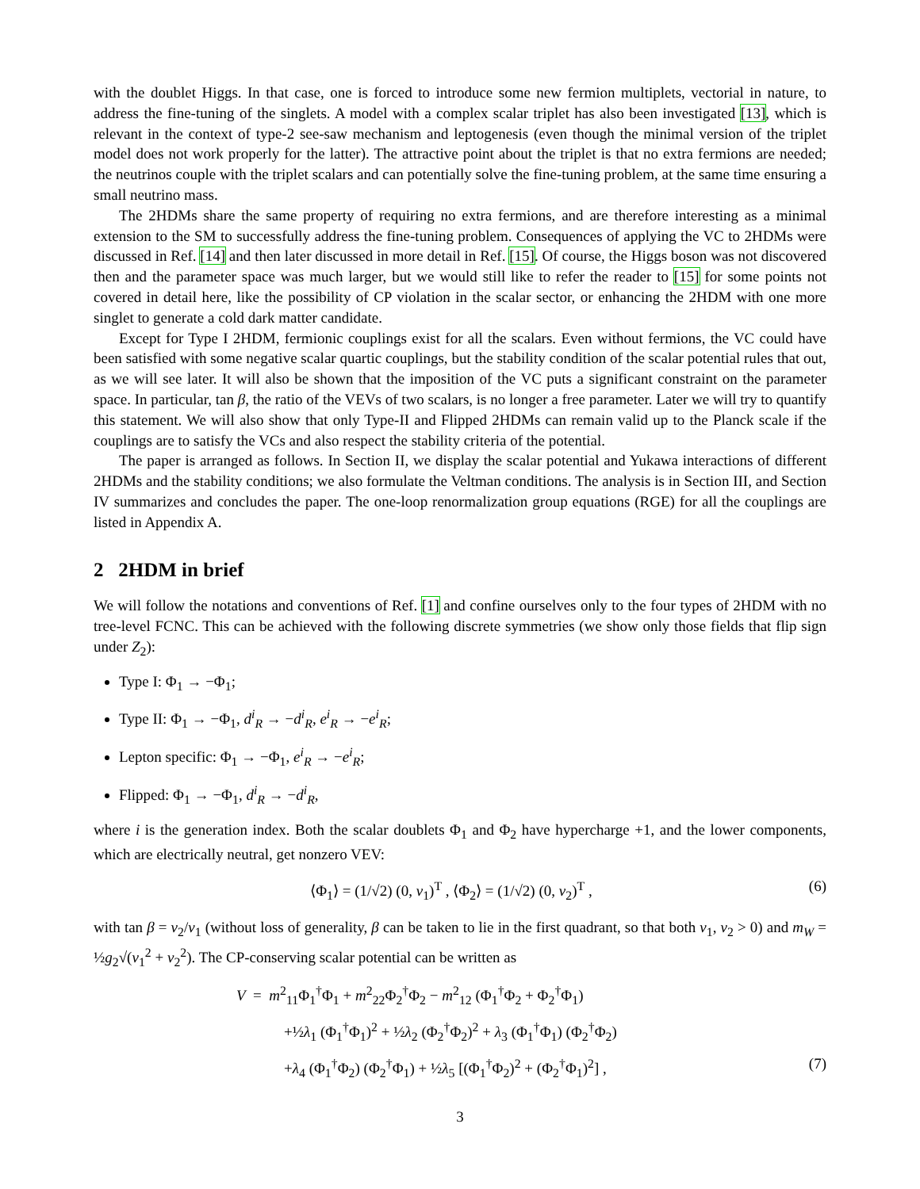with the doublet Higgs. In that case, one is forced to introduce some new fermion multiplets, vectorial in nature, to address the fine-tuning of the singlets. A model with a complex scalar triplet has also been investigated [13], which is relevant in the context of type-2 see-saw mechanism and leptogenesis (even though the minimal version of the triplet model does not work properly for the latter). The attractive point about the triplet is that no extra fermions are needed; the neutrinos couple with the triplet scalars and can potentially solve the fine-tuning problem, at the same time ensuring a small neutrino mass.
The 2HDMs share the same property of requiring no extra fermions, and are therefore interesting as a minimal extension to the SM to successfully address the fine-tuning problem. Consequences of applying the VC to 2HDMs were discussed in Ref. [14] and then later discussed in more detail in Ref. [15]. Of course, the Higgs boson was not discovered then and the parameter space was much larger, but we would still like to refer the reader to [15] for some points not covered in detail here, like the possibility of CP violation in the scalar sector, or enhancing the 2HDM with one more singlet to generate a cold dark matter candidate.
Except for Type I 2HDM, fermionic couplings exist for all the scalars. Even without fermions, the VC could have been satisfied with some negative scalar quartic couplings, but the stability condition of the scalar potential rules that out, as we will see later. It will also be shown that the imposition of the VC puts a significant constraint on the parameter space. In particular, tan β, the ratio of the VEVs of two scalars, is no longer a free parameter. Later we will try to quantify this statement. We will also show that only Type-II and Flipped 2HDMs can remain valid up to the Planck scale if the couplings are to satisfy the VCs and also respect the stability criteria of the potential.
The paper is arranged as follows. In Section II, we display the scalar potential and Yukawa interactions of different 2HDMs and the stability conditions; we also formulate the Veltman conditions. The analysis is in Section III, and Section IV summarizes and concludes the paper. The one-loop renormalization group equations (RGE) for all the couplings are listed in Appendix A.
2 2HDM in brief
We will follow the notations and conventions of Ref. [1] and confine ourselves only to the four types of 2HDM with no tree-level FCNC. This can be achieved with the following discrete symmetries (we show only those fields that flip sign under Z<sub>2</sub>):
Type I: Φ<sub>1</sub> → −Φ<sub>1</sub>;
Type II: Φ<sub>1</sub> → −Φ<sub>1</sub>, d<sup>i</sup><sub>R</sub> → −d<sup>i</sup><sub>R</sub>, e<sup>i</sup><sub>R</sub> → −e<sup>i</sup><sub>R</sub>;
Lepton specific: Φ<sub>1</sub> → −Φ<sub>1</sub>, e<sup>i</sup><sub>R</sub> → −e<sup>i</sup><sub>R</sub>;
Flipped: Φ<sub>1</sub> → −Φ<sub>1</sub>, d<sup>i</sup><sub>R</sub> → −d<sup>i</sup><sub>R</sub>,
where i is the generation index. Both the scalar doublets Φ<sub>1</sub> and Φ<sub>2</sub> have hypercharge +1, and the lower components, which are electrically neutral, get nonzero VEV:
⟨Φ<sub>1</sub>⟩ = (1/√2) (0, v<sub>1</sub>)<sup>T</sup> , ⟨Φ<sub>2</sub>⟩ = (1/√2) (0, v<sub>2</sub>)<sup>T</sup> , (6)
with tan β = v<sub>2</sub>/v<sub>1</sub> (without loss of generality, β can be taken to lie in the first quadrant, so that both v<sub>1</sub>, v<sub>2</sub> > 0) and m<sub>W</sub> = ½g<sub>2</sub>√(v<sub>1</sub><sup>2</sup> + v<sub>2</sub><sup>2</sup>). The CP-conserving scalar potential can be written as
V = m<sup>2</sup><sub>11</sub>Φ<sub>1</sub><sup>†</sup>Φ<sub>1</sub> + m<sup>2</sup><sub>22</sub>Φ<sub>2</sub><sup>†</sup>Φ<sub>2</sub> − m<sup>2</sup><sub>12</sub> (Φ<sub>1</sub><sup>†</sup>Φ<sub>2</sub> + Φ<sub>2</sub><sup>†</sup>Φ<sub>1</sub>)
+½λ<sub>1</sub> (Φ<sub>1</sub><sup>†</sup>Φ<sub>1</sub>)<sup>2</sup> + ½λ<sub>2</sub> (Φ<sub>2</sub><sup>†</sup>Φ<sub>2</sub>)<sup>2</sup> + λ<sub>3</sub> (Φ<sub>1</sub><sup>†</sup>Φ<sub>1</sub>) (Φ<sub>2</sub><sup>†</sup>Φ<sub>2</sub>)
+λ<sub>4</sub> (Φ<sub>1</sub><sup>†</sup>Φ<sub>2</sub>) (Φ<sub>2</sub><sup>†</sup>Φ<sub>1</sub>) + ½λ<sub>5</sub> [(Φ<sub>1</sub><sup>†</sup>Φ<sub>2</sub>)<sup>2</sup> + (Φ<sub>2</sub><sup>†</sup>Φ<sub>1</sub>)<sup>2</sup>] , (7)
3